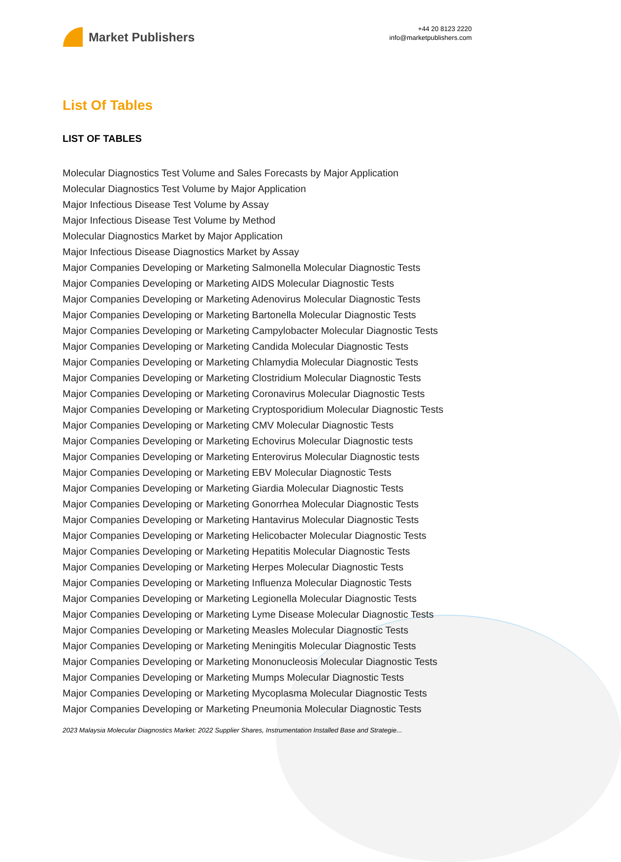Market Publishers
+44 20 8123 2220
info@marketpublishers.com
List Of Tables
LIST OF TABLES
Molecular Diagnostics Test Volume and Sales Forecasts by Major Application
Molecular Diagnostics Test Volume by Major Application
Major Infectious Disease Test Volume by Assay
Major Infectious Disease Test Volume by Method
Molecular Diagnostics Market by Major Application
Major Infectious Disease Diagnostics Market by Assay
Major Companies Developing or Marketing Salmonella Molecular Diagnostic Tests
Major Companies Developing or Marketing AIDS Molecular Diagnostic Tests
Major Companies Developing or Marketing Adenovirus Molecular Diagnostic Tests
Major Companies Developing or Marketing Bartonella Molecular Diagnostic Tests
Major Companies Developing or Marketing Campylobacter Molecular Diagnostic Tests
Major Companies Developing or Marketing Candida Molecular Diagnostic Tests
Major Companies Developing or Marketing Chlamydia Molecular Diagnostic Tests
Major Companies Developing or Marketing Clostridium Molecular Diagnostic Tests
Major Companies Developing or Marketing Coronavirus Molecular Diagnostic Tests
Major Companies Developing or Marketing Cryptosporidium Molecular Diagnostic Tests
Major Companies Developing or Marketing CMV Molecular Diagnostic Tests
Major Companies Developing or Marketing Echovirus Molecular Diagnostic tests
Major Companies Developing or Marketing Enterovirus Molecular Diagnostic tests
Major Companies Developing or Marketing EBV Molecular Diagnostic Tests
Major Companies Developing or Marketing Giardia Molecular Diagnostic Tests
Major Companies Developing or Marketing Gonorrhea Molecular Diagnostic Tests
Major Companies Developing or Marketing Hantavirus Molecular Diagnostic Tests
Major Companies Developing or Marketing Helicobacter Molecular Diagnostic Tests
Major Companies Developing or Marketing Hepatitis Molecular Diagnostic Tests
Major Companies Developing or Marketing Herpes Molecular Diagnostic Tests
Major Companies Developing or Marketing Influenza Molecular Diagnostic Tests
Major Companies Developing or Marketing Legionella Molecular Diagnostic Tests
Major Companies Developing or Marketing Lyme Disease Molecular Diagnostic Tests
Major Companies Developing or Marketing Measles Molecular Diagnostic Tests
Major Companies Developing or Marketing Meningitis Molecular Diagnostic Tests
Major Companies Developing or Marketing Mononucleosis Molecular Diagnostic Tests
Major Companies Developing or Marketing Mumps Molecular Diagnostic Tests
Major Companies Developing or Marketing Mycoplasma Molecular Diagnostic Tests
Major Companies Developing or Marketing Pneumonia Molecular Diagnostic Tests
2023 Malaysia Molecular Diagnostics Market: 2022 Supplier Shares, Instrumentation Installed Base and Strategie...